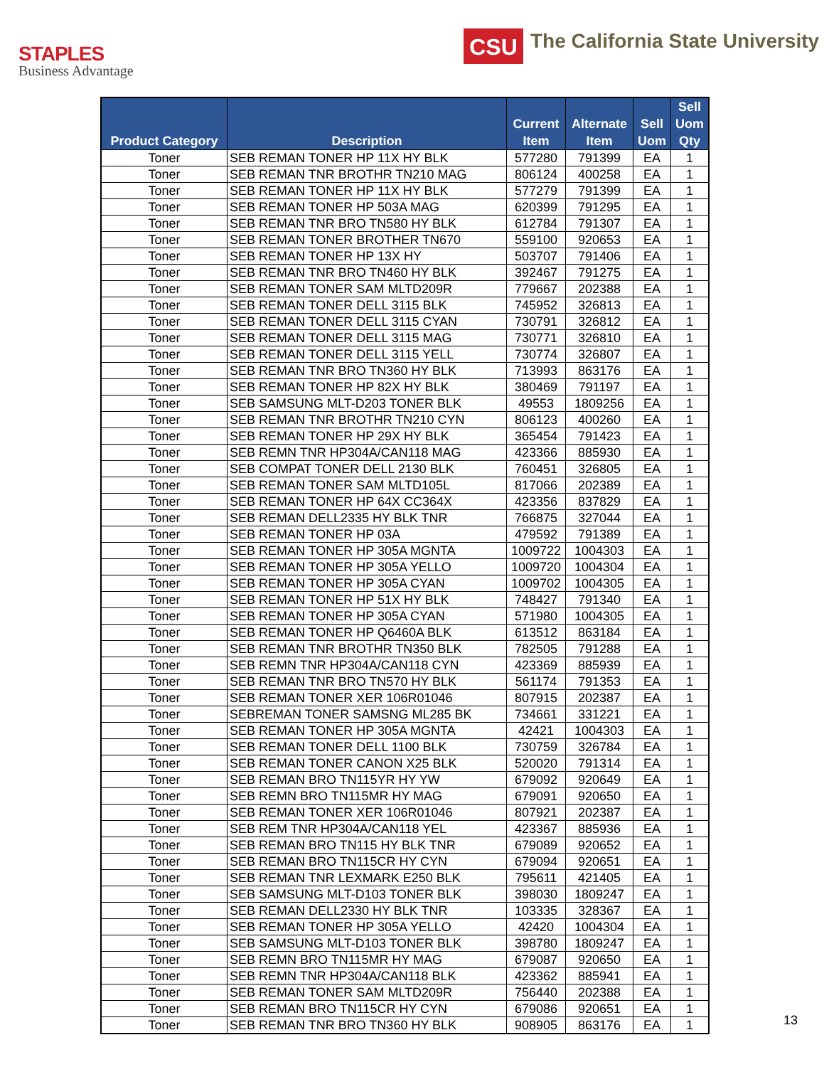STAPLES
Business Advantage
CSU
The California State University
| Product Category | Description | Current Item | Alternate Item | Sell Uom | Sell Uom Qty |
| --- | --- | --- | --- | --- | --- |
| Toner | SEB REMAN TONER HP 11X HY BLK | 577280 | 791399 | EA | 1 |
| Toner | SEB REMAN TNR BROTHR TN210 MAG | 806124 | 400258 | EA | 1 |
| Toner | SEB REMAN TONER HP 11X HY BLK | 577279 | 791399 | EA | 1 |
| Toner | SEB REMAN TONER HP 503A MAG | 620399 | 791295 | EA | 1 |
| Toner | SEB REMAN TNR BRO TN580 HY BLK | 612784 | 791307 | EA | 1 |
| Toner | SEB REMAN TONER BROTHER TN670 | 559100 | 920653 | EA | 1 |
| Toner | SEB REMAN TONER HP 13X HY | 503707 | 791406 | EA | 1 |
| Toner | SEB REMAN TNR BRO TN460 HY BLK | 392467 | 791275 | EA | 1 |
| Toner | SEB REMAN TONER SAM MLTD209R | 779667 | 202388 | EA | 1 |
| Toner | SEB REMAN TONER DELL 3115 BLK | 745952 | 326813 | EA | 1 |
| Toner | SEB REMAN TONER DELL 3115 CYAN | 730791 | 326812 | EA | 1 |
| Toner | SEB REMAN TONER DELL 3115 MAG | 730771 | 326810 | EA | 1 |
| Toner | SEB REMAN TONER DELL 3115 YELL | 730774 | 326807 | EA | 1 |
| Toner | SEB REMAN TNR BRO TN360 HY BLK | 713993 | 863176 | EA | 1 |
| Toner | SEB REMAN TONER HP 82X HY BLK | 380469 | 791197 | EA | 1 |
| Toner | SEB SAMSUNG MLT-D203 TONER BLK | 49553 | 1809256 | EA | 1 |
| Toner | SEB REMAN TNR BROTHR TN210 CYN | 806123 | 400260 | EA | 1 |
| Toner | SEB REMAN TONER HP 29X HY BLK | 365454 | 791423 | EA | 1 |
| Toner | SEB REMN TNR HP304A/CAN118 MAG | 423366 | 885930 | EA | 1 |
| Toner | SEB COMPAT TONER DELL 2130 BLK | 760451 | 326805 | EA | 1 |
| Toner | SEB REMAN TONER SAM MLTD105L | 817066 | 202389 | EA | 1 |
| Toner | SEB REMAN TONER HP 64X CC364X | 423356 | 837829 | EA | 1 |
| Toner | SEB REMAN DELL2335 HY BLK TNR | 766875 | 327044 | EA | 1 |
| Toner | SEB REMAN TONER HP 03A | 479592 | 791389 | EA | 1 |
| Toner | SEB REMAN TONER HP 305A MGNTA | 1009722 | 1004303 | EA | 1 |
| Toner | SEB REMAN TONER HP 305A YELLO | 1009720 | 1004304 | EA | 1 |
| Toner | SEB REMAN TONER HP 305A CYAN | 1009702 | 1004305 | EA | 1 |
| Toner | SEB REMAN TONER HP 51X HY BLK | 748427 | 791340 | EA | 1 |
| Toner | SEB REMAN TONER HP 305A CYAN | 571980 | 1004305 | EA | 1 |
| Toner | SEB REMAN TONER HP Q6460A BLK | 613512 | 863184 | EA | 1 |
| Toner | SEB REMAN TNR BROTHR TN350 BLK | 782505 | 791288 | EA | 1 |
| Toner | SEB REMN TNR HP304A/CAN118 CYN | 423369 | 885939 | EA | 1 |
| Toner | SEB REMAN TNR BRO TN570 HY BLK | 561174 | 791353 | EA | 1 |
| Toner | SEB REMAN TONER XER 106R01046 | 807915 | 202387 | EA | 1 |
| Toner | SEBREMAN TONER SAMSNG ML285 BK | 734661 | 331221 | EA | 1 |
| Toner | SEB REMAN TONER HP 305A MGNTA | 42421 | 1004303 | EA | 1 |
| Toner | SEB REMAN TONER DELL 1100 BLK | 730759 | 326784 | EA | 1 |
| Toner | SEB REMAN TONER CANON X25 BLK | 520020 | 791314 | EA | 1 |
| Toner | SEB REMAN BRO TN115YR HY YW | 679092 | 920649 | EA | 1 |
| Toner | SEB REMN BRO TN115MR HY MAG | 679091 | 920650 | EA | 1 |
| Toner | SEB REMAN TONER XER 106R01046 | 807921 | 202387 | EA | 1 |
| Toner | SEB REM TNR HP304A/CAN118 YEL | 423367 | 885936 | EA | 1 |
| Toner | SEB REMAN BRO TN115 HY BLK TNR | 679089 | 920652 | EA | 1 |
| Toner | SEB REMAN BRO TN115CR HY CYN | 679094 | 920651 | EA | 1 |
| Toner | SEB REMAN TNR LEXMARK E250 BLK | 795611 | 421405 | EA | 1 |
| Toner | SEB SAMSUNG MLT-D103 TONER BLK | 398030 | 1809247 | EA | 1 |
| Toner | SEB REMAN DELL2330 HY BLK TNR | 103335 | 328367 | EA | 1 |
| Toner | SEB REMAN TONER HP 305A YELLO | 42420 | 1004304 | EA | 1 |
| Toner | SEB SAMSUNG MLT-D103 TONER BLK | 398780 | 1809247 | EA | 1 |
| Toner | SEB REMN BRO TN115MR HY MAG | 679087 | 920650 | EA | 1 |
| Toner | SEB REMN TNR HP304A/CAN118 BLK | 423362 | 885941 | EA | 1 |
| Toner | SEB REMAN TONER SAM MLTD209R | 756440 | 202388 | EA | 1 |
| Toner | SEB REMAN BRO TN115CR HY CYN | 679086 | 920651 | EA | 1 |
| Toner | SEB REMAN TNR BRO TN360 HY BLK | 908905 | 863176 | EA | 1 |
13